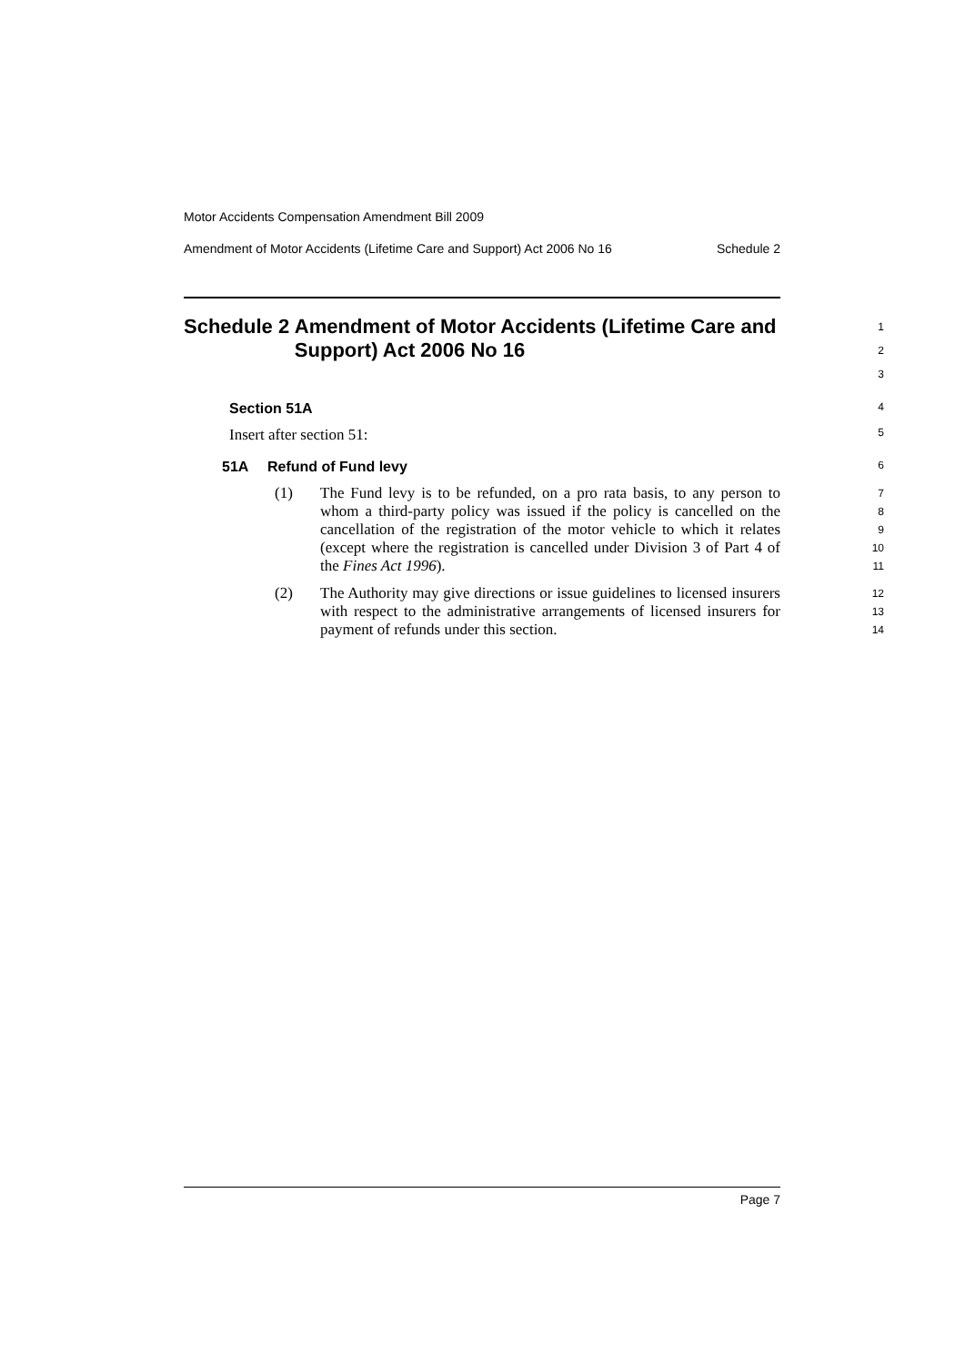Motor Accidents Compensation Amendment Bill 2009
Amendment of Motor Accidents (Lifetime Care and Support) Act 2006 No 16 Schedule 2
Schedule 2 Amendment of Motor Accidents (Lifetime Care and Support) Act 2006 No 16
1
2
3
Section 51A
4
Insert after section 51:
5
51A Refund of Fund levy
6
(1) The Fund levy is to be refunded, on a pro rata basis, to any person to whom a third-party policy was issued if the policy is cancelled on the cancellation of the registration of the motor vehicle to which it relates (except where the registration is cancelled under Division 3 of Part 4 of the Fines Act 1996).
7
8
9
10
11
(2) The Authority may give directions or issue guidelines to licensed insurers with respect to the administrative arrangements of licensed insurers for payment of refunds under this section.
12
13
14
Page 7